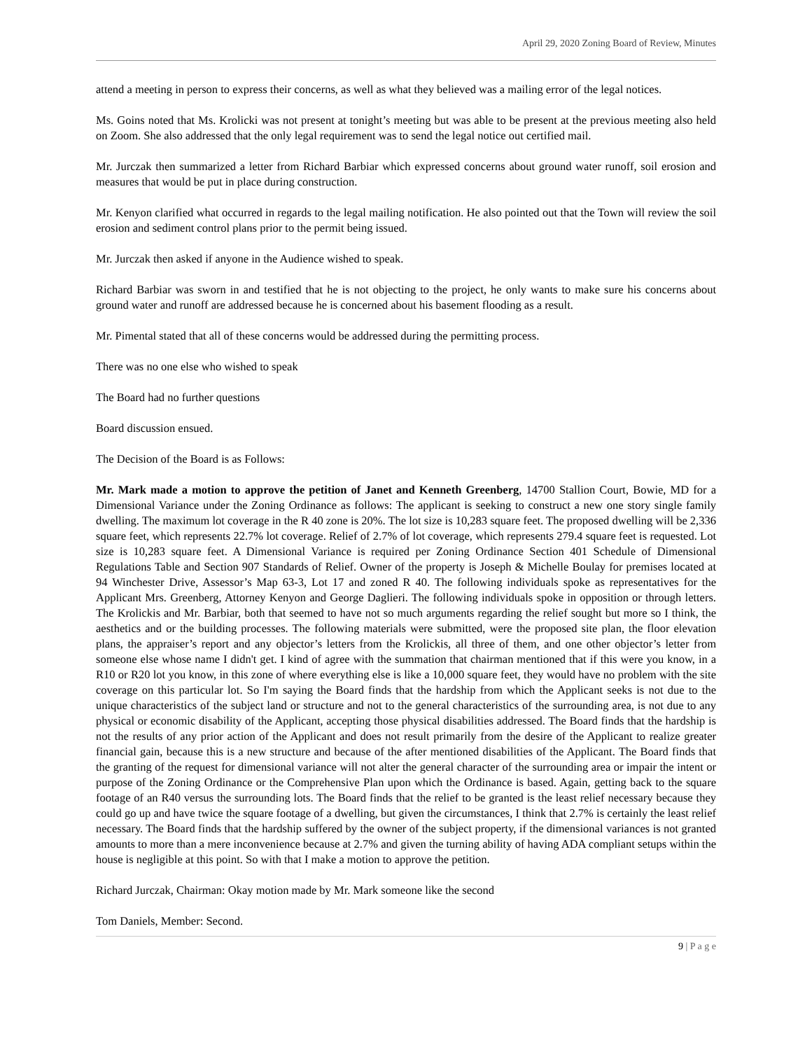April 29, 2020 Zoning Board of Review, Minutes
attend a meeting in person to express their concerns, as well as what they believed was a mailing error of the legal notices.
Ms. Goins noted that Ms. Krolicki was not present at tonight’s meeting but was able to be present at the previous meeting also held on Zoom. She also addressed that the only legal requirement was to send the legal notice out certified mail.
Mr. Jurczak then summarized a letter from Richard Barbiar which expressed concerns about ground water runoff, soil erosion and measures that would be put in place during construction.
Mr. Kenyon clarified what occurred in regards to the legal mailing notification. He also pointed out that the Town will review the soil erosion and sediment control plans prior to the permit being issued.
Mr. Jurczak then asked if anyone in the Audience wished to speak.
Richard Barbiar was sworn in and testified that he is not objecting to the project, he only wants to make sure his concerns about ground water and runoff are addressed because he is concerned about his basement flooding as a result.
Mr. Pimental stated that all of these concerns would be addressed during the permitting process.
There was no one else who wished to speak
The Board had no further questions
Board discussion ensued.
The Decision of the Board is as Follows:
Mr. Mark made a motion to approve the petition of Janet and Kenneth Greenberg, 14700 Stallion Court, Bowie, MD for a Dimensional Variance under the Zoning Ordinance as follows: The applicant is seeking to construct a new one story single family dwelling. The maximum lot coverage in the R 40 zone is 20%. The lot size is 10,283 square feet. The proposed dwelling will be 2,336 square feet, which represents 22.7% lot coverage. Relief of 2.7% of lot coverage, which represents 279.4 square feet is requested. Lot size is 10,283 square feet. A Dimensional Variance is required per Zoning Ordinance Section 401 Schedule of Dimensional Regulations Table and Section 907 Standards of Relief. Owner of the property is Joseph & Michelle Boulay for premises located at 94 Winchester Drive, Assessor’s Map 63-3, Lot 17 and zoned R 40. The following individuals spoke as representatives for the Applicant Mrs. Greenberg, Attorney Kenyon and George Daglieri. The following individuals spoke in opposition or through letters. The Krolickis and Mr. Barbiar, both that seemed to have not so much arguments regarding the relief sought but more so I think, the aesthetics and or the building processes. The following materials were submitted, were the proposed site plan, the floor elevation plans, the appraiser’s report and any objector’s letters from the Krolickis, all three of them, and one other objector’s letter from someone else whose name I didn't get. I kind of agree with the summation that chairman mentioned that if this were you know, in a R10 or R20 lot you know, in this zone of where everything else is like a 10,000 square feet, they would have no problem with the site coverage on this particular lot. So I'm saying the Board finds that the hardship from which the Applicant seeks is not due to the unique characteristics of the subject land or structure and not to the general characteristics of the surrounding area, is not due to any physical or economic disability of the Applicant, accepting those physical disabilities addressed. The Board finds that the hardship is not the results of any prior action of the Applicant and does not result primarily from the desire of the Applicant to realize greater financial gain, because this is a new structure and because of the after mentioned disabilities of the Applicant. The Board finds that the granting of the request for dimensional variance will not alter the general character of the surrounding area or impair the intent or purpose of the Zoning Ordinance or the Comprehensive Plan upon which the Ordinance is based. Again, getting back to the square footage of an R40 versus the surrounding lots. The Board finds that the relief to be granted is the least relief necessary because they could go up and have twice the square footage of a dwelling, but given the circumstances, I think that 2.7% is certainly the least relief necessary. The Board finds that the hardship suffered by the owner of the subject property, if the dimensional variances is not granted amounts to more than a mere inconvenience because at 2.7% and given the turning ability of having ADA compliant setups within the house is negligible at this point. So with that I make a motion to approve the petition.
Richard Jurczak, Chairman: Okay motion made by Mr. Mark someone like the second
Tom Daniels, Member: Second.
9 | P a g e